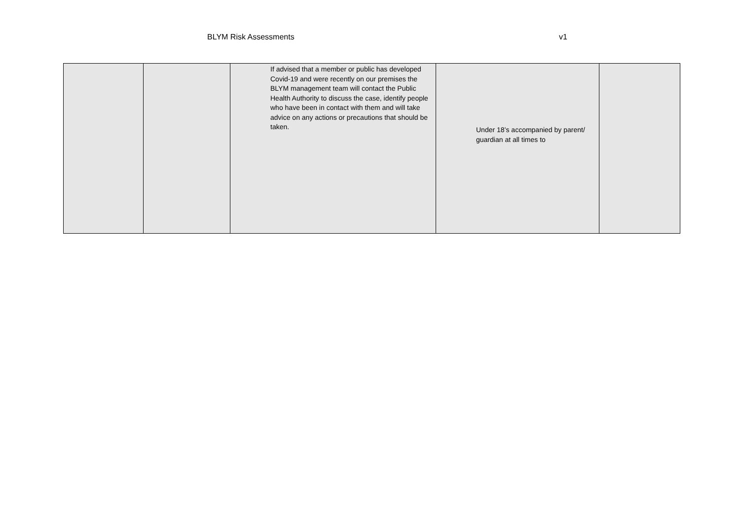BLYM Risk Assessments v1
| | | If advised that a member or public has developed Covid-19 and were recently on our premises the BLYM management team will contact the Public Health Authority to discuss the case, identify people who have been in contact with them and will take advice on any actions or precautions that should be taken. | Under 18’s accompanied by parent/ guardian at all times to | |